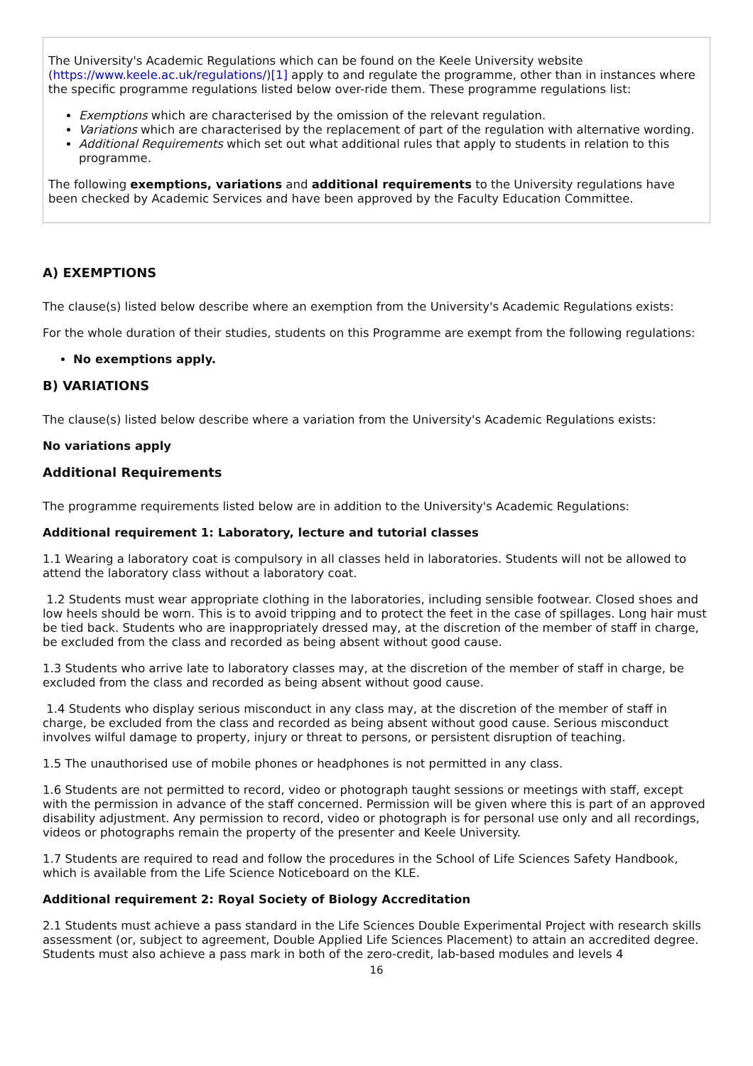The University's Academic Regulations which can be found on the Keele University website (https://www.keele.ac.uk/regulations/)[1] apply to and regulate the programme, other than in instances where the specific programme regulations listed below over-ride them. These programme regulations list:
Exemptions which are characterised by the omission of the relevant regulation.
Variations which are characterised by the replacement of part of the regulation with alternative wording.
Additional Requirements which set out what additional rules that apply to students in relation to this programme.
The following exemptions, variations and additional requirements to the University regulations have been checked by Academic Services and have been approved by the Faculty Education Committee.
A) EXEMPTIONS
The clause(s) listed below describe where an exemption from the University's Academic Regulations exists:
For the whole duration of their studies, students on this Programme are exempt from the following regulations:
No exemptions apply.
B) VARIATIONS
The clause(s) listed below describe where a variation from the University's Academic Regulations exists:
No variations apply
Additional Requirements
The programme requirements listed below are in addition to the University's Academic Regulations:
Additional requirement 1: Laboratory, lecture and tutorial classes
1.1 Wearing a laboratory coat is compulsory in all classes held in laboratories. Students will not be allowed to attend the laboratory class without a laboratory coat.
1.2 Students must wear appropriate clothing in the laboratories, including sensible footwear. Closed shoes and low heels should be worn. This is to avoid tripping and to protect the feet in the case of spillages. Long hair must be tied back. Students who are inappropriately dressed may, at the discretion of the member of staff in charge, be excluded from the class and recorded as being absent without good cause.
1.3 Students who arrive late to laboratory classes may, at the discretion of the member of staff in charge, be excluded from the class and recorded as being absent without good cause.
1.4 Students who display serious misconduct in any class may, at the discretion of the member of staff in charge, be excluded from the class and recorded as being absent without good cause. Serious misconduct involves wilful damage to property, injury or threat to persons, or persistent disruption of teaching.
1.5 The unauthorised use of mobile phones or headphones is not permitted in any class.
1.6 Students are not permitted to record, video or photograph taught sessions or meetings with staff, except with the permission in advance of the staff concerned. Permission will be given where this is part of an approved disability adjustment. Any permission to record, video or photograph is for personal use only and all recordings, videos or photographs remain the property of the presenter and Keele University.
1.7 Students are required to read and follow the procedures in the School of Life Sciences Safety Handbook, which is available from the Life Science Noticeboard on the KLE.
Additional requirement 2: Royal Society of Biology Accreditation
2.1 Students must achieve a pass standard in the Life Sciences Double Experimental Project with research skills assessment (or, subject to agreement, Double Applied Life Sciences Placement) to attain an accredited degree. Students must also achieve a pass mark in both of the zero-credit, lab-based modules and levels 4
16